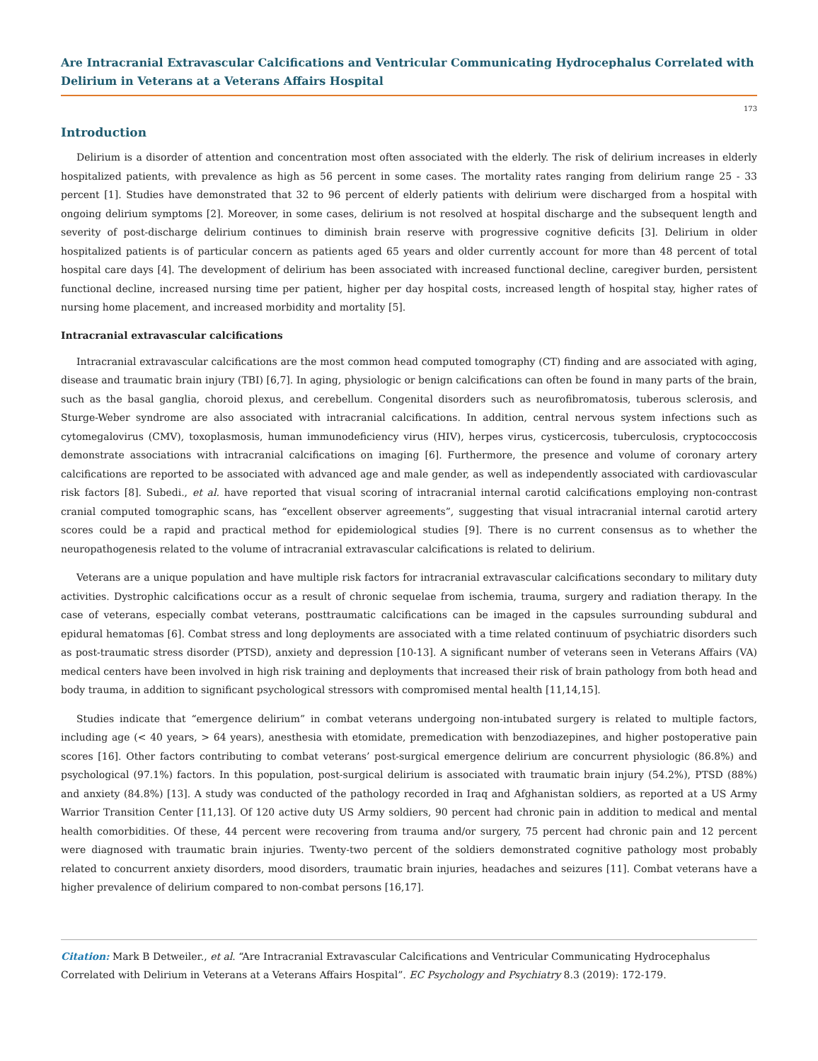Are Intracranial Extravascular Calcifications and Ventricular Communicating Hydrocephalus Correlated with Delirium in Veterans at a Veterans Affairs Hospital
173
Introduction
Delirium is a disorder of attention and concentration most often associated with the elderly. The risk of delirium increases in elderly hospitalized patients, with prevalence as high as 56 percent in some cases. The mortality rates ranging from delirium range 25 - 33 percent [1]. Studies have demonstrated that 32 to 96 percent of elderly patients with delirium were discharged from a hospital with ongoing delirium symptoms [2]. Moreover, in some cases, delirium is not resolved at hospital discharge and the subsequent length and severity of post-discharge delirium continues to diminish brain reserve with progressive cognitive deficits [3]. Delirium in older hospitalized patients is of particular concern as patients aged 65 years and older currently account for more than 48 percent of total hospital care days [4]. The development of delirium has been associated with increased functional decline, caregiver burden, persistent functional decline, increased nursing time per patient, higher per day hospital costs, increased length of hospital stay, higher rates of nursing home placement, and increased morbidity and mortality [5].
Intracranial extravascular calcifications
Intracranial extravascular calcifications are the most common head computed tomography (CT) finding and are associated with aging, disease and traumatic brain injury (TBI) [6,7]. In aging, physiologic or benign calcifications can often be found in many parts of the brain, such as the basal ganglia, choroid plexus, and cerebellum. Congenital disorders such as neurofibromatosis, tuberous sclerosis, and Sturge-Weber syndrome are also associated with intracranial calcifications. In addition, central nervous system infections such as cytomegalovirus (CMV), toxoplasmosis, human immunodeficiency virus (HIV), herpes virus, cysticercosis, tuberculosis, cryptococcosis demonstrate associations with intracranial calcifications on imaging [6]. Furthermore, the presence and volume of coronary artery calcifications are reported to be associated with advanced age and male gender, as well as independently associated with cardiovascular risk factors [8]. Subedi., et al. have reported that visual scoring of intracranial internal carotid calcifications employing non-contrast cranial computed tomographic scans, has “excellent observer agreements”, suggesting that visual intracranial internal carotid artery scores could be a rapid and practical method for epidemiological studies [9]. There is no current consensus as to whether the neuropathogenesis related to the volume of intracranial extravascular calcifications is related to delirium.
Veterans are a unique population and have multiple risk factors for intracranial extravascular calcifications secondary to military duty activities. Dystrophic calcifications occur as a result of chronic sequelae from ischemia, trauma, surgery and radiation therapy. In the case of veterans, especially combat veterans, posttraumatic calcifications can be imaged in the capsules surrounding subdural and epidural hematomas [6]. Combat stress and long deployments are associated with a time related continuum of psychiatric disorders such as post-traumatic stress disorder (PTSD), anxiety and depression [10-13]. A significant number of veterans seen in Veterans Affairs (VA) medical centers have been involved in high risk training and deployments that increased their risk of brain pathology from both head and body trauma, in addition to significant psychological stressors with compromised mental health [11,14,15].
Studies indicate that “emergence delirium” in combat veterans undergoing non-intubated surgery is related to multiple factors, including age (< 40 years, > 64 years), anesthesia with etomidate, premedication with benzodiazepines, and higher postoperative pain scores [16]. Other factors contributing to combat veterans’ post-surgical emergence delirium are concurrent physiologic (86.8%) and psychological (97.1%) factors. In this population, post-surgical delirium is associated with traumatic brain injury (54.2%), PTSD (88%) and anxiety (84.8%) [13]. A study was conducted of the pathology recorded in Iraq and Afghanistan soldiers, as reported at a US Army Warrior Transition Center [11,13]. Of 120 active duty US Army soldiers, 90 percent had chronic pain in addition to medical and mental health comorbidities. Of these, 44 percent were recovering from trauma and/or surgery, 75 percent had chronic pain and 12 percent were diagnosed with traumatic brain injuries. Twenty-two percent of the soldiers demonstrated cognitive pathology most probably related to concurrent anxiety disorders, mood disorders, traumatic brain injuries, headaches and seizures [11]. Combat veterans have a higher prevalence of delirium compared to non-combat persons [16,17].
Citation: Mark B Detweiler., et al. “Are Intracranial Extravascular Calcifications and Ventricular Communicating Hydrocephalus Correlated with Delirium in Veterans at a Veterans Affairs Hospital”. EC Psychology and Psychiatry 8.3 (2019): 172-179.